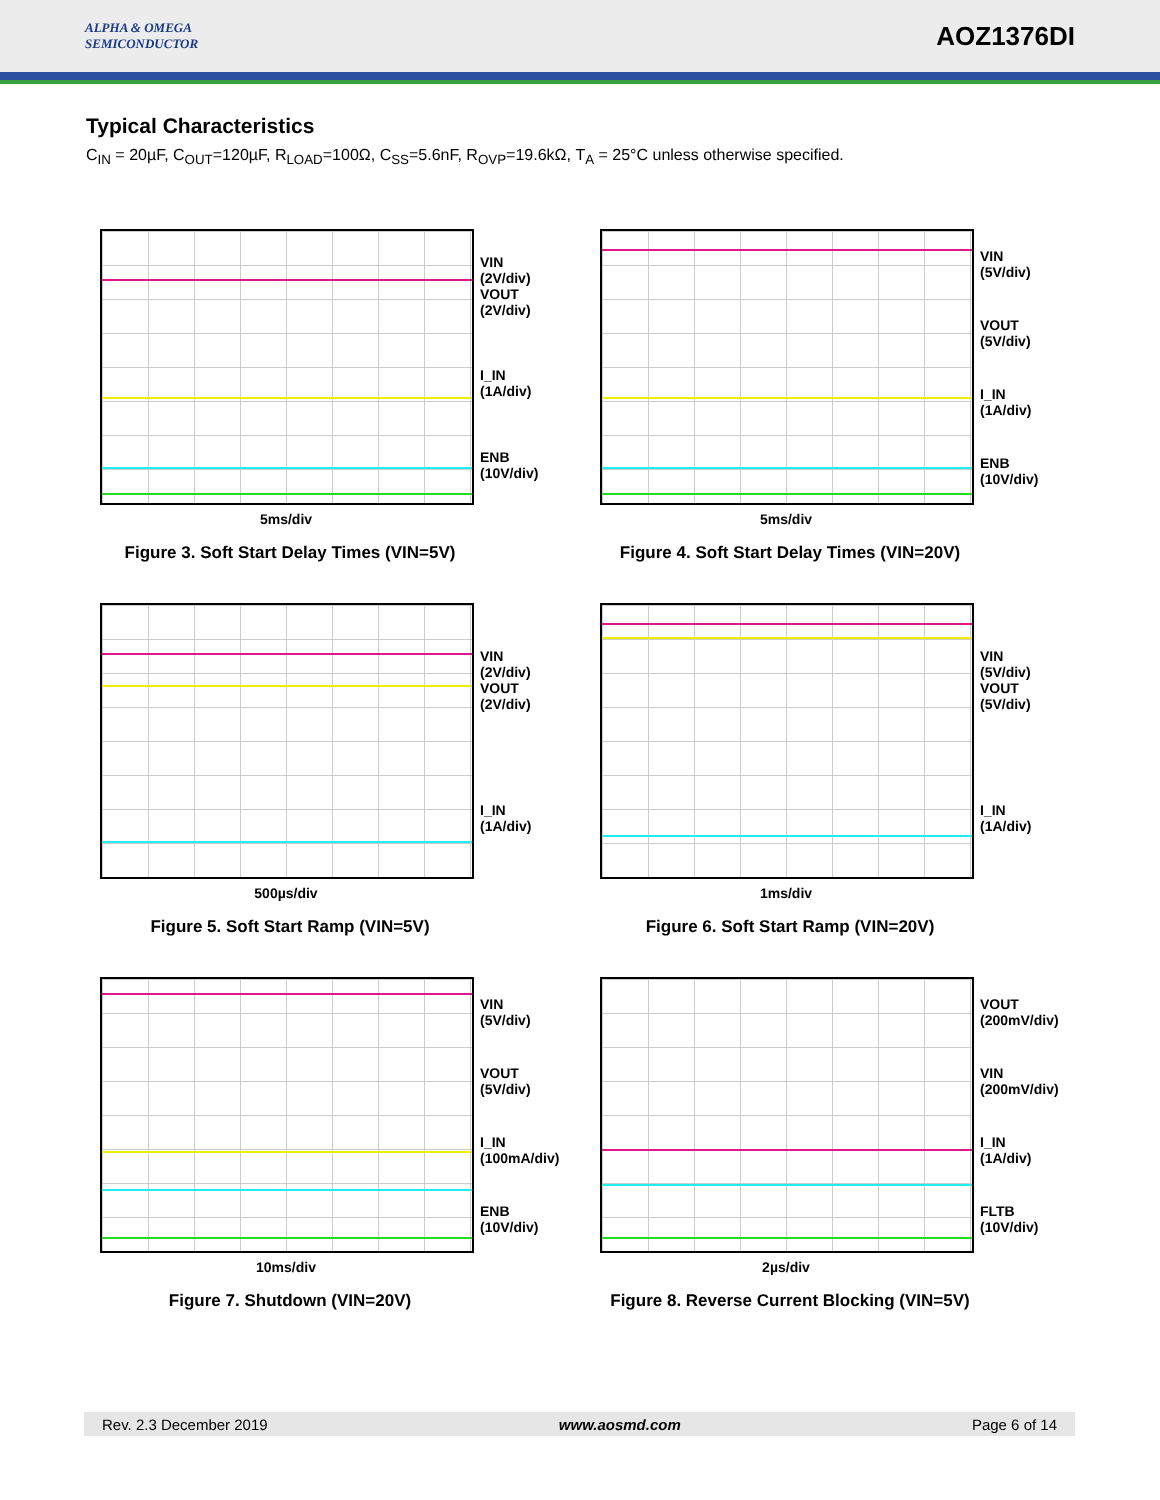ALPHA & OMEGA
SEMICONDUCTOR
AOZ1376DI
Typical Characteristics
C<sub>IN</sub> = 20µF, C<sub>OUT</sub>=120µF, R<sub>LOAD</sub>=100Ω, C<sub>SS</sub>=5.6nF, R<sub>OVP</sub>=19.6kΩ, T<sub>A</sub> = 25°C unless otherwise specified.
VIN
(2V/div)
VOUT
(2V/div)
I_IN
(1A/div)
ENB
(10V/div)
5ms/div
Figure 3. Soft Start Delay Times (VIN=5V)
VIN
(5V/div)
VOUT
(5V/div)
I_IN
(1A/div)
ENB
(10V/div)
5ms/div
Figure 4. Soft Start Delay Times (VIN=20V)
VIN
(2V/div)
VOUT
(2V/div)
I_IN
(1A/div)
500µs/div
Figure 5. Soft Start Ramp (VIN=5V)
VIN
(5V/div)
VOUT
(5V/div)
I_IN
(1A/div)
1ms/div
Figure 6. Soft Start Ramp (VIN=20V)
VIN
(5V/div)
VOUT
(5V/div)
I_IN
(100mA/div)
ENB
(10V/div)
10ms/div
Figure 7. Shutdown (VIN=20V)
VOUT
(200mV/div)
VIN
(200mV/div)
I_IN
(1A/div)
FLTB
(10V/div)
2µs/div
Figure 8. Reverse Current Blocking (VIN=5V)
Rev. 2.3 December 2019 www.aosmd.com Page 6 of 14